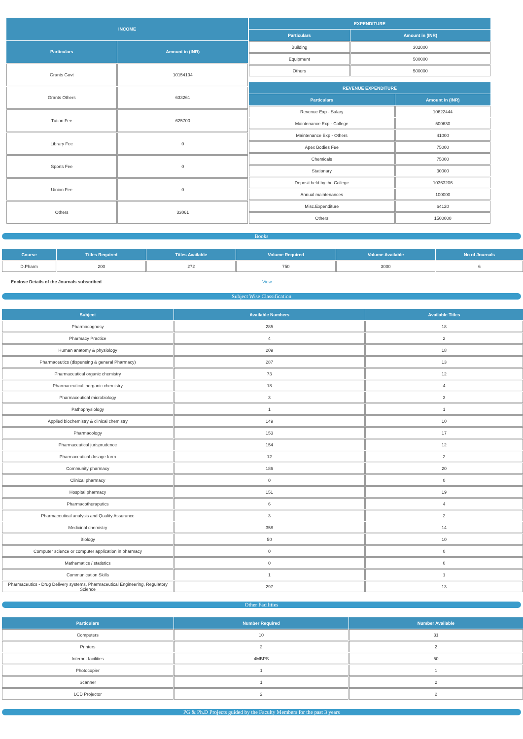| INCOME | |
| --- | --- |
| Particulars | Amount in (INR) |
| Grants Govt | 10154194 |
| Grants Others | 633261 |
| Tution Fee | 625700 |
| Library Fee | 0 |
| Sports Fee | 0 |
| Uinion Fee | 0 |
| Others | 33061 |
| EXPENDITURE | |
| --- | --- |
| Particulars | Amount in (INR) |
| Building | 302000 |
| Equipment | 500000 |
| Others | 500000 |
| REVENUE EXPENDITURE | |
| --- | --- |
| Particulars | Amount in (INR) |
| Revenue Exp - Salary | 10622444 |
| Maintenance Exp - College | 500630 |
| Maintenance Exp - Others | 41000 |
| Apex Bodies Fee | 75000 |
| Chemicals | 75000 |
| Stationary | 30000 |
| Deposit held by the College | 10363206 |
| Annual maintenances | 100000 |
| Misc.Expenditure | 64120 |
| Others | 1500000 |
Books
| Course | Titles Required | Titles Available | Volume Required | Volume Available | No of Journals |
| --- | --- | --- | --- | --- | --- |
| D.Pharm | 200 | 272 | 750 | 3000 | 6 |
Enclose Details of the Journals subscribed View
Subject Wise Classification
| Subject | Available Numbers | Available Titles |
| --- | --- | --- |
| Pharmacognosy | 285 | 18 |
| Pharmacy Practice | 4 | 2 |
| Human anatomy & physiology | 209 | 18 |
| Pharmaceutics (dispensing & general Pharmacy) | 287 | 13 |
| Pharmaceutical organic chemistry | 73 | 12 |
| Pharmaceutical inorganic chemistry | 18 | 4 |
| Pharmaceutical microbiology | 3 | 3 |
| Pathophysiology | 1 | 1 |
| Applied biochemistry & clinical chemistry | 149 | 10 |
| Pharmacology | 153 | 17 |
| Pharmaceutical jurisprudence | 154 | 12 |
| Pharmaceutical dosage form | 12 | 2 |
| Community pharmacy | 186 | 20 |
| Clinical pharmacy | 0 | 0 |
| Hospital pharmacy | 151 | 19 |
| Pharmacotheraputics | 6 | 4 |
| Pharmaceutical analysis and Quality Assurance | 3 | 2 |
| Medicinal chemistry | 358 | 14 |
| Biology | 50 | 10 |
| Computer science or computer application in pharmacy | 0 | 0 |
| Mathematics / statistics | 0 | 0 |
| Communication Skills | 1 | 1 |
| Pharmaceutics - Drug Delivery systems, Pharmaceutical Engineering, Regulatory Science | 297 | 13 |
Other Facilities
| Particulars | Number Required | Number Available |
| --- | --- | --- |
| Computers | 10 | 31 |
| Printers | 2 | 2 |
| Internet facilities | 4MBPS | 50 |
| Photocopier | 1 | 1 |
| Scanner | 1 | 2 |
| LCD Projector | 2 | 2 |
PG & Ph.D Projects guided by the Faculty Members for the past 3 years